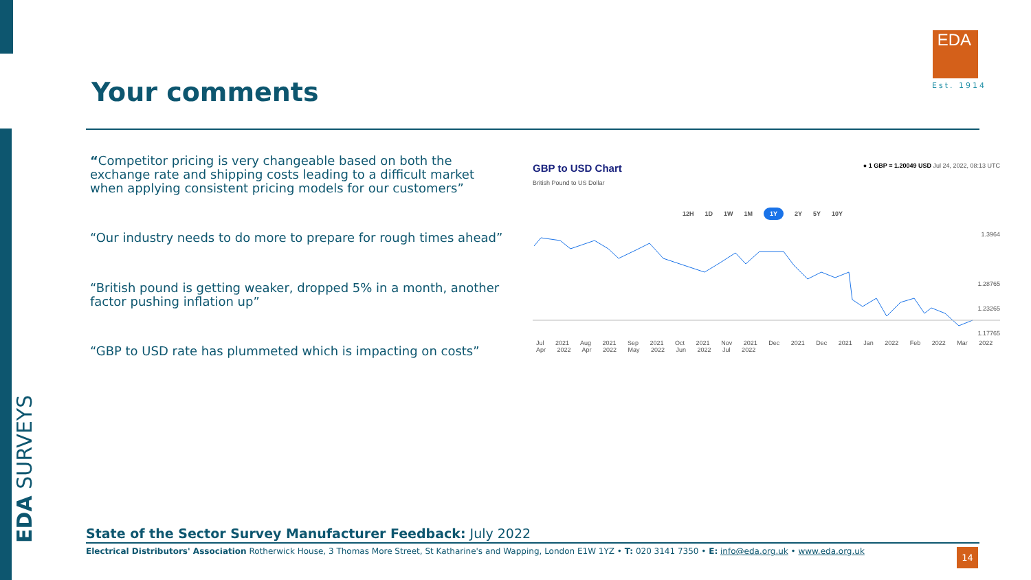EDA SURVEYS
EDA
Est. 1914
Your comments
“Competitor pricing is very changeable based on both the exchange rate and shipping costs leading to a difficult market when applying consistent pricing models for our customers”
“Our industry needs to do more to prepare for rough times ahead”
“British pound is getting weaker, dropped 5% in a month, another factor pushing inflation up”
“GBP to USD rate has plummeted which is impacting on costs”
GBP to USD Chart
● 1 GBP = 1.20049 USD Jul 24, 2022, 08:13 UTC
British Pound to US Dollar
12H 1D 1W 1M 1Y 2Y 5Y 10Y
1.3964
1.28765
1.23265
1.17765
Jul 2021 Aug 2021 Sep 2021 Oct 2021 Nov 2021 Dec 2021 Dec 2021 Jan 2022 Feb 2022 Mar 2022 Apr 2022 Apr 2022 May 2022 Jun 2022 Jul 2022
State of the Sector Survey Manufacturer Feedback: July 2022
Electrical Distributors' Association Rotherwick House, 3 Thomas More Street, St Katharine's and Wapping, London E1W 1YZ • T: 020 3141 7350 • E: info@eda.org.uk • www.eda.org.uk
14